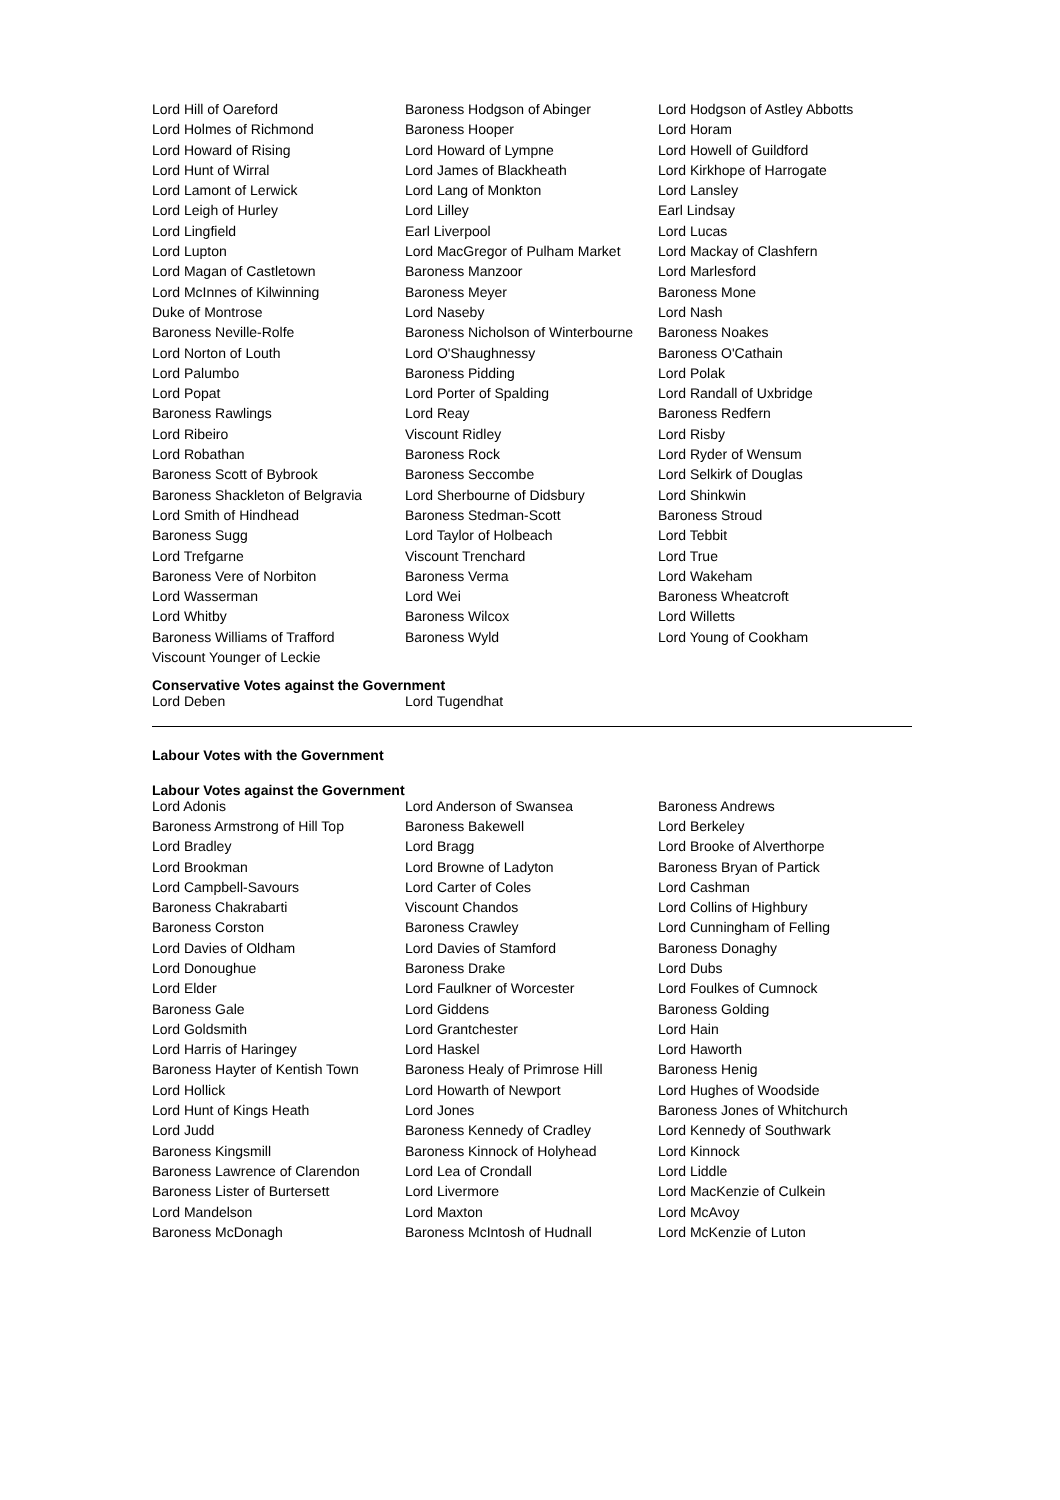| Lord Hill of Oareford | Baroness Hodgson of Abinger | Lord Hodgson of Astley Abbotts |
| Lord Holmes of Richmond | Baroness Hooper | Lord Horam |
| Lord Howard of Rising | Lord Howard of Lympne | Lord Howell of Guildford |
| Lord Hunt of Wirral | Lord James of Blackheath | Lord Kirkhope of Harrogate |
| Lord Lamont of Lerwick | Lord Lang of Monkton | Lord Lansley |
| Lord Leigh of Hurley | Lord Lilley | Earl Lindsay |
| Lord Lingfield | Earl Liverpool | Lord Lucas |
| Lord Lupton | Lord MacGregor of Pulham Market | Lord Mackay of Clashfern |
| Lord Magan of Castletown | Baroness Manzoor | Lord Marlesford |
| Lord McInnes of Kilwinning | Baroness Meyer | Baroness Mone |
| Duke of Montrose | Lord Naseby | Lord Nash |
| Baroness Neville-Rolfe | Baroness Nicholson of Winterbourne | Baroness Noakes |
| Lord Norton of Louth | Lord O'Shaughnessy | Baroness O'Cathain |
| Lord Palumbo | Baroness Pidding | Lord Polak |
| Lord Popat | Lord Porter of Spalding | Lord Randall of Uxbridge |
| Baroness Rawlings | Lord Reay | Baroness Redfern |
| Lord Ribeiro | Viscount Ridley | Lord Risby |
| Lord Robathan | Baroness Rock | Lord Ryder of Wensum |
| Baroness Scott of Bybrook | Baroness Seccombe | Lord Selkirk of Douglas |
| Baroness Shackleton of Belgravia | Lord Sherbourne of Didsbury | Lord Shinkwin |
| Lord Smith of Hindhead | Baroness Stedman-Scott | Baroness Stroud |
| Baroness Sugg | Lord Taylor of Holbeach | Lord Tebbit |
| Lord Trefgarne | Viscount Trenchard | Lord True |
| Baroness Vere of Norbiton | Baroness Verma | Lord Wakeham |
| Lord Wasserman | Lord Wei | Baroness Wheatcroft |
| Lord Whitby | Baroness Wilcox | Lord Willetts |
| Baroness Williams of Trafford | Baroness Wyld | Lord Young of Cookham |
| Viscount Younger of Leckie | | |
Conservative Votes against the Government
| Lord Deben | Lord Tugendhat |
Labour Votes with the Government
Labour Votes against the Government
| Lord Adonis | Lord Anderson of Swansea | Baroness Andrews |
| Baroness Armstrong of Hill Top | Baroness Bakewell | Lord Berkeley |
| Lord Bradley | Lord Bragg | Lord Brooke of Alverthorpe |
| Lord Brookman | Lord Browne of Ladyton | Baroness Bryan of Partick |
| Lord Campbell-Savours | Lord Carter of Coles | Lord Cashman |
| Baroness Chakrabarti | Viscount Chandos | Lord Collins of Highbury |
| Baroness Corston | Baroness Crawley | Lord Cunningham of Felling |
| Lord Davies of Oldham | Lord Davies of Stamford | Baroness Donaghy |
| Lord Donoughue | Baroness Drake | Lord Dubs |
| Lord Elder | Lord Faulkner of Worcester | Lord Foulkes of Cumnock |
| Baroness Gale | Lord Giddens | Baroness Golding |
| Lord Goldsmith | Lord Grantchester | Lord Hain |
| Lord Harris of Haringey | Lord Haskel | Lord Haworth |
| Baroness Hayter of Kentish Town | Baroness Healy of Primrose Hill | Baroness Henig |
| Lord Hollick | Lord Howarth of Newport | Lord Hughes of Woodside |
| Lord Hunt of Kings Heath | Lord Jones | Baroness Jones of Whitchurch |
| Lord Judd | Baroness Kennedy of Cradley | Lord Kennedy of Southwark |
| Baroness Kingsmill | Baroness Kinnock of Holyhead | Lord Kinnock |
| Baroness Lawrence of Clarendon | Lord Lea of Crondall | Lord Liddle |
| Baroness Lister of Burtersett | Lord Livermore | Lord MacKenzie of Culkein |
| Lord Mandelson | Lord Maxton | Lord McAvoy |
| Baroness McDonagh | Baroness McIntosh of Hudnall | Lord McKenzie of Luton |